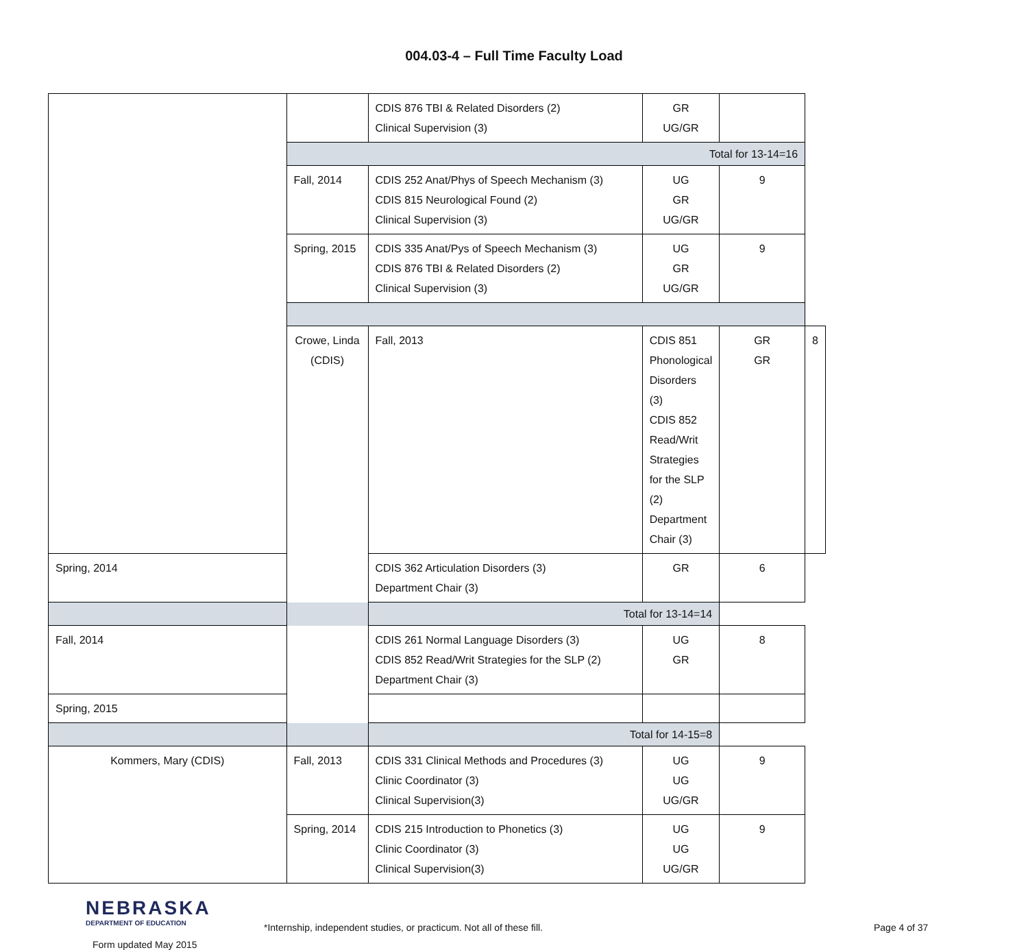004.03-4 – Full Time Faculty Load
| | | CDIS 876 TBI & Related Disorders (2) Clinical Supervision (3) | GR UG/GR | | |
| | Total for 13-14=16 | | | | |
| | Fall, 2014 | CDIS 252 Anat/Phys of Speech Mechanism (3) CDIS 815 Neurological Found (2) Clinical Supervision (3) | UG GR UG/GR | 9 | |
| | Spring, 2015 | CDIS 335 Anat/Pys of Speech Mechanism (3) CDIS 876 TBI & Related Disorders (2) Clinical Supervision (3) | UG GR UG/GR | 9 | |
| | Crowe, Linda (CDIS) | Fall, 2013 | CDIS 851 Phonological Disorders (3) CDIS 852 Read/Writ Strategies for the SLP (2) Department Chair (3) | GR GR | 8 |
| Spring, 2014 | | CDIS 362 Articulation Disorders (3) Department Chair (3) | GR | 6 | |
| Total for 13-14=14 | | | | | |
| Fall, 2014 | | CDIS 261 Normal Language Disorders (3) CDIS 852 Read/Writ Strategies for the SLP (2) Department Chair (3) | UG GR | 8 | |
| Spring, 2015 | | | | | |
| Total for 14-15=8 | | | | | |
| Kommers, Mary (CDIS) | Fall, 2013 | CDIS 331 Clinical Methods and Procedures (3) Clinic Coordinator (3) Clinical Supervision(3) | UG UG UG/GR | 9 | |
| | Spring, 2014 | CDIS 215 Introduction to Phonetics (3) Clinic Coordinator (3) Clinical Supervision(3) | UG UG UG/GR | 9 | |
NEBRASKA
DEPARTMENT OF EDUCATION
Form updated May 2015
*Internship, independent studies, or practicum. Not all of these fill. Page 4 of 37